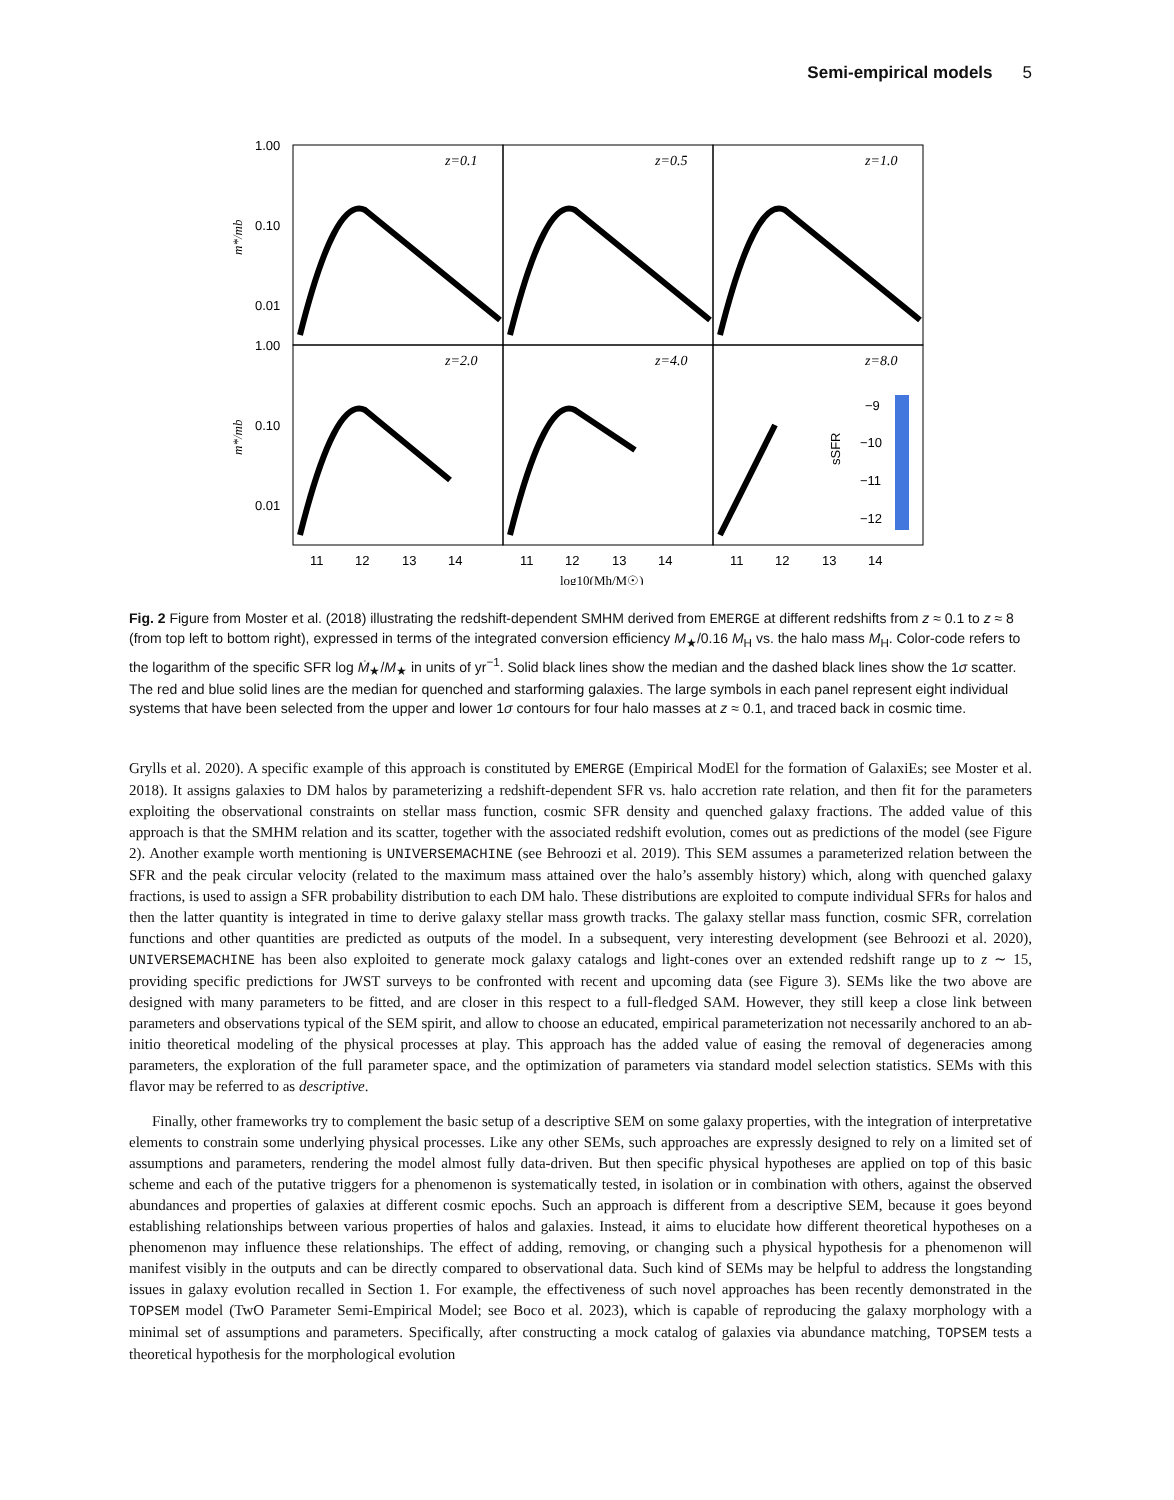Semi-empirical models 5
z=0.1
z=0.5
z=1.0
z=2.0
z=4.0
z=8.0
1.00
0.10
0.01
1.00
0.10
0.01
11
12
13
14
11
12
13
14
11
12
13
14
−9
−10
−11
−12
sSFR
log10(Mh/M☉)
m*/mb
m*/mb
Fig. 2 Figure from Moster et al. (2018) illustrating the redshift-dependent SMHM derived from EMERGE at different redshifts from z ≈ 0.1 to z ≈ 8 (from top left to bottom right), expressed in terms of the integrated conversion efficiency M<sub>★</sub>/0.16 M<sub>H</sub> vs. the halo mass M<sub>H</sub>. Color-code refers to the logarithm of the specific SFR log Ṁ<sub>★</sub>/M<sub>★</sub> in units of yr<sup>−1</sup>. Solid black lines show the median and the dashed black lines show the 1σ scatter. The red and blue solid lines are the median for quenched and starforming galaxies. The large symbols in each panel represent eight individual systems that have been selected from the upper and lower 1σ contours for four halo masses at z ≈ 0.1, and traced back in cosmic time.
Grylls et al. 2020). A specific example of this approach is constituted by EMERGE (Empirical ModEl for the formation of GalaxiEs; see Moster et al. 2018). It assigns galaxies to DM halos by parameterizing a redshift-dependent SFR vs. halo accretion rate relation, and then fit for the parameters exploiting the observational constraints on stellar mass function, cosmic SFR density and quenched galaxy fractions. The added value of this approach is that the SMHM relation and its scatter, together with the associated redshift evolution, comes out as predictions of the model (see Figure 2). Another example worth mentioning is UNIVERSEMACHINE (see Behroozi et al. 2019). This SEM assumes a parameterized relation between the SFR and the peak circular velocity (related to the maximum mass attained over the halo’s assembly history) which, along with quenched galaxy fractions, is used to assign a SFR probability distribution to each DM halo. These distributions are exploited to compute individual SFRs for halos and then the latter quantity is integrated in time to derive galaxy stellar mass growth tracks. The galaxy stellar mass function, cosmic SFR, correlation functions and other quantities are predicted as outputs of the model. In a subsequent, very interesting development (see Behroozi et al. 2020), UNIVERSEMACHINE has been also exploited to generate mock galaxy catalogs and light-cones over an extended redshift range up to z ∼ 15, providing specific predictions for JWST surveys to be confronted with recent and upcoming data (see Figure 3). SEMs like the two above are designed with many parameters to be fitted, and are closer in this respect to a full-fledged SAM. However, they still keep a close link between parameters and observations typical of the SEM spirit, and allow to choose an educated, empirical parameterization not necessarily anchored to an ab-initio theoretical modeling of the physical processes at play. This approach has the added value of easing the removal of degeneracies among parameters, the exploration of the full parameter space, and the optimization of parameters via standard model selection statistics. SEMs with this flavor may be referred to as descriptive.
Finally, other frameworks try to complement the basic setup of a descriptive SEM on some galaxy properties, with the integration of interpretative elements to constrain some underlying physical processes. Like any other SEMs, such approaches are expressly designed to rely on a limited set of assumptions and parameters, rendering the model almost fully data-driven. But then specific physical hypotheses are applied on top of this basic scheme and each of the putative triggers for a phenomenon is systematically tested, in isolation or in combination with others, against the observed abundances and properties of galaxies at different cosmic epochs. Such an approach is different from a descriptive SEM, because it goes beyond establishing relationships between various properties of halos and galaxies. Instead, it aims to elucidate how different theoretical hypotheses on a phenomenon may influence these relationships. The effect of adding, removing, or changing such a physical hypothesis for a phenomenon will manifest visibly in the outputs and can be directly compared to observational data. Such kind of SEMs may be helpful to address the longstanding issues in galaxy evolution recalled in Section 1. For example, the effectiveness of such novel approaches has been recently demonstrated in the TOPSEM model (TwO Parameter Semi-Empirical Model; see Boco et al. 2023), which is capable of reproducing the galaxy morphology with a minimal set of assumptions and parameters. Specifically, after constructing a mock catalog of galaxies via abundance matching, TOPSEM tests a theoretical hypothesis for the morphological evolution